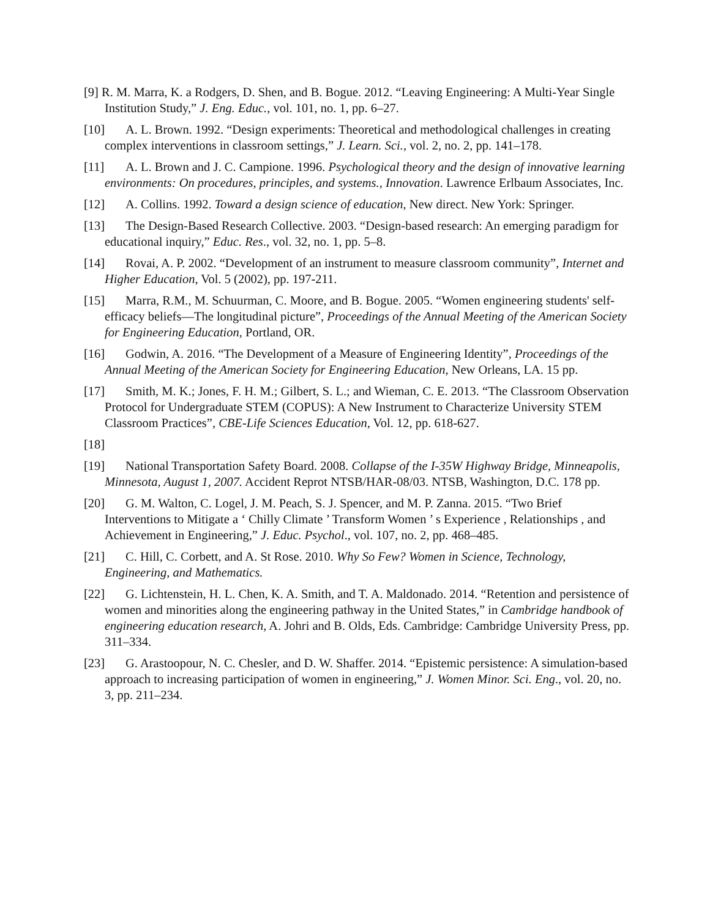[9] R. M. Marra, K. a Rodgers, D. Shen, and B. Bogue. 2012. “Leaving Engineering: A Multi-Year Single Institution Study,” J. Eng. Educ., vol. 101, no. 1, pp. 6–27.
[10] A. L. Brown. 1992. “Design experiments: Theoretical and methodological challenges in creating complex interventions in classroom settings,” J. Learn. Sci., vol. 2, no. 2, pp. 141–178.
[11] A. L. Brown and J. C. Campione. 1996. Psychological theory and the design of innovative learning environments: On procedures, principles, and systems., Innovation. Lawrence Erlbaum Associates, Inc.
[12] A. Collins. 1992. Toward a design science of education, New direct. New York: Springer.
[13] The Design-Based Research Collective. 2003. “Design-based research: An emerging paradigm for educational inquiry,” Educ. Res., vol. 32, no. 1, pp. 5–8.
[14] Rovai, A. P. 2002. “Development of an instrument to measure classroom community”, Internet and Higher Education, Vol. 5 (2002), pp. 197-211.
[15] Marra, R.M., M. Schuurman, C. Moore, and B. Bogue. 2005. “Women engineering students' self-efficacy beliefs—The longitudinal picture”, Proceedings of the Annual Meeting of the American Society for Engineering Education, Portland, OR.
[16] Godwin, A. 2016. “The Development of a Measure of Engineering Identity”, Proceedings of the Annual Meeting of the American Society for Engineering Education, New Orleans, LA. 15 pp.
[17] Smith, M. K.; Jones, F. H. M.; Gilbert, S. L.; and Wieman, C. E. 2013. “The Classroom Observation Protocol for Undergraduate STEM (COPUS): A New Instrument to Characterize University STEM Classroom Practices”, CBE-Life Sciences Education, Vol. 12, pp. 618-627.
[18]
[19] National Transportation Safety Board. 2008. Collapse of the I-35W Highway Bridge, Minneapolis, Minnesota, August 1, 2007. Accident Reprot NTSB/HAR-08/03. NTSB, Washington, D.C. 178 pp.
[20] G. M. Walton, C. Logel, J. M. Peach, S. J. Spencer, and M. P. Zanna. 2015. “Two Brief Interventions to Mitigate a ‘ Chilly Climate ’ Transform Women ’ s Experience , Relationships , and Achievement in Engineering,” J. Educ. Psychol., vol. 107, no. 2, pp. 468–485.
[21] C. Hill, C. Corbett, and A. St Rose. 2010. Why So Few? Women in Science, Technology, Engineering, and Mathematics.
[22] G. Lichtenstein, H. L. Chen, K. A. Smith, and T. A. Maldonado. 2014. “Retention and persistence of women and minorities along the engineering pathway in the United States,” in Cambridge handbook of engineering education research, A. Johri and B. Olds, Eds. Cambridge: Cambridge University Press, pp. 311–334.
[23] G. Arastoopour, N. C. Chesler, and D. W. Shaffer. 2014. “Epistemic persistence: A simulation-based approach to increasing participation of women in engineering,” J. Women Minor. Sci. Eng., vol. 20, no. 3, pp. 211–234.